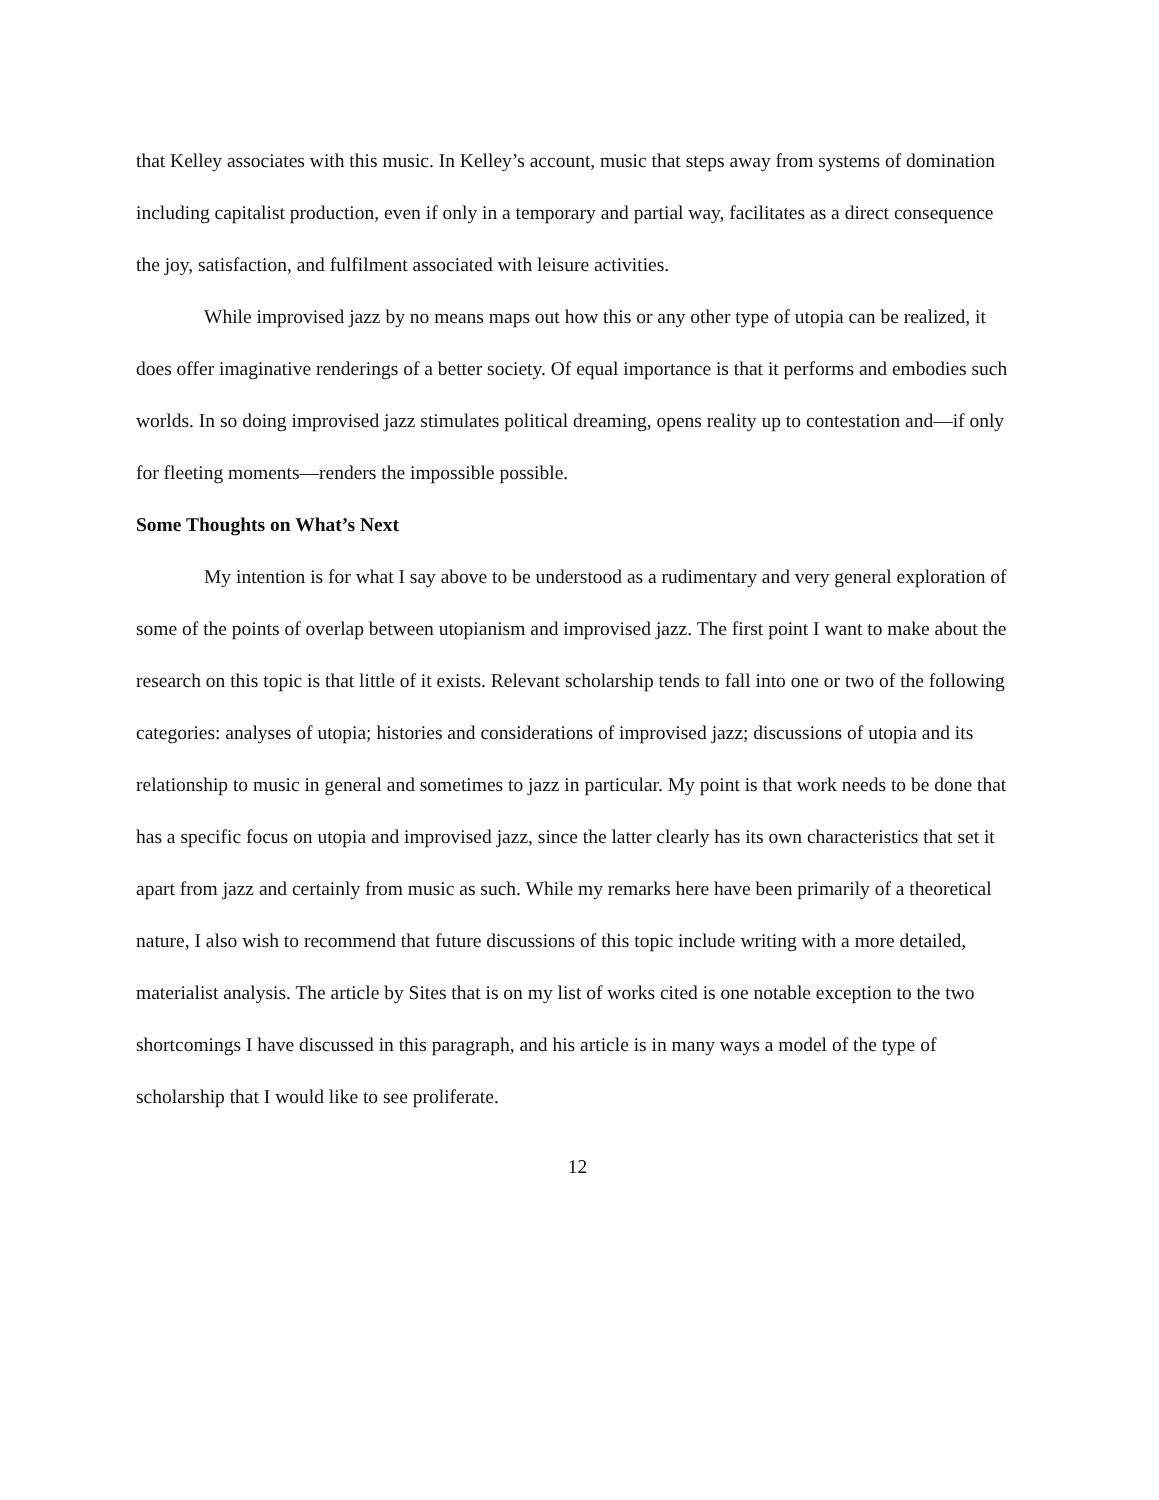that Kelley associates with this music. In Kelley’s account, music that steps away from systems of domination including capitalist production, even if only in a temporary and partial way, facilitates as a direct consequence the joy, satisfaction, and fulfilment associated with leisure activities.
While improvised jazz by no means maps out how this or any other type of utopia can be realized, it does offer imaginative renderings of a better society. Of equal importance is that it performs and embodies such worlds. In so doing improvised jazz stimulates political dreaming, opens reality up to contestation and—if only for fleeting moments—renders the impossible possible.
Some Thoughts on What’s Next
My intention is for what I say above to be understood as a rudimentary and very general exploration of some of the points of overlap between utopianism and improvised jazz. The first point I want to make about the research on this topic is that little of it exists. Relevant scholarship tends to fall into one or two of the following categories: analyses of utopia; histories and considerations of improvised jazz; discussions of utopia and its relationship to music in general and sometimes to jazz in particular. My point is that work needs to be done that has a specific focus on utopia and improvised jazz, since the latter clearly has its own characteristics that set it apart from jazz and certainly from music as such. While my remarks here have been primarily of a theoretical nature, I also wish to recommend that future discussions of this topic include writing with a more detailed, materialist analysis. The article by Sites that is on my list of works cited is one notable exception to the two shortcomings I have discussed in this paragraph, and his article is in many ways a model of the type of scholarship that I would like to see proliferate.
12